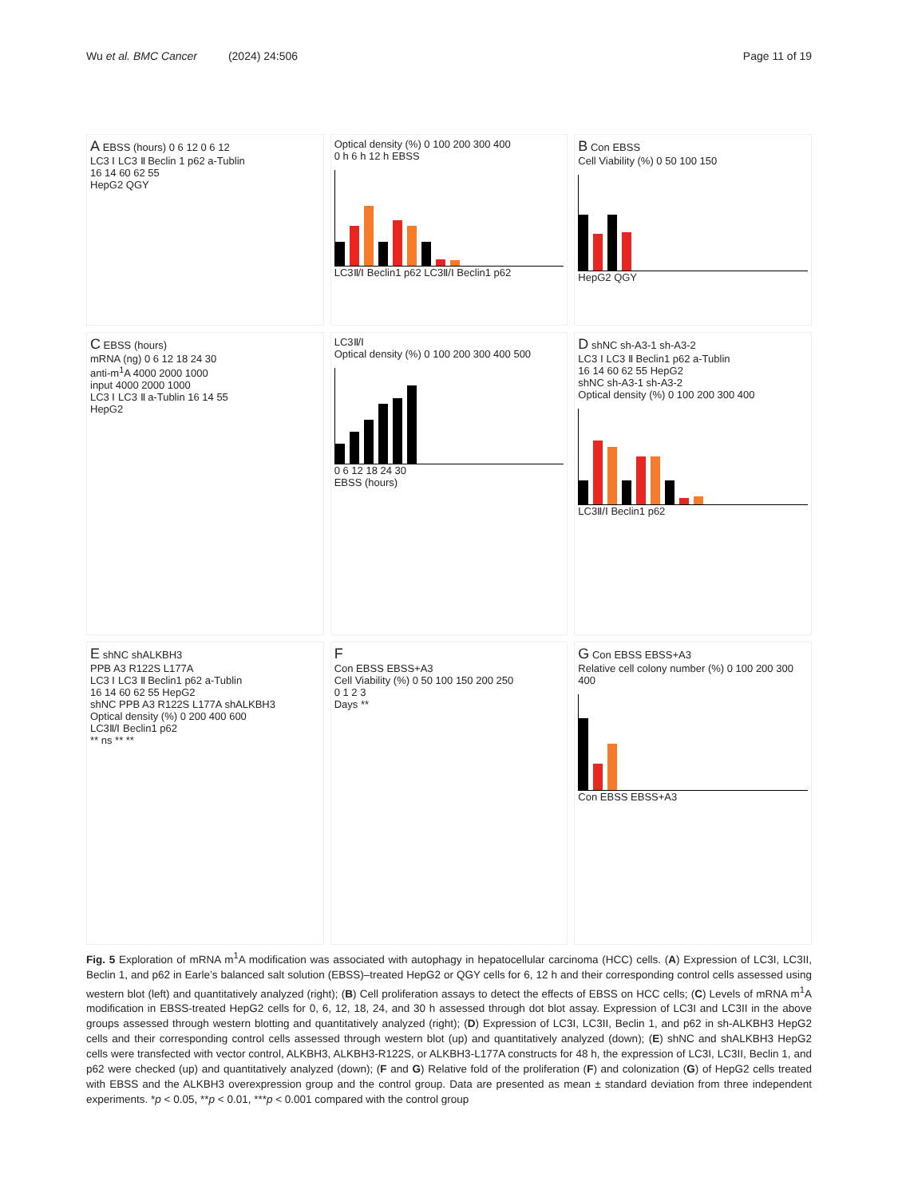Wu et al. BMC Cancer (2024) 24:506 Page 11 of 19
A EBSS (hours) 0 6 12 0 6 12
LC3 Ⅰ LC3 Ⅱ Beclin 1 p62 a-Tublin
16 14 60 62 55
HepG2 QGY
Optical density (%) 0 100 200 300 400
0 h 6 h 12 h EBSS
LC3Ⅱ/Ⅰ Beclin1 p62 LC3Ⅱ/Ⅰ Beclin1 p62
B Con EBSS
Cell Viability (%) 0 50 100 150
HepG2 QGY
C EBSS (hours)
mRNA (ng) 0 6 12 18 24 30
anti-m<sup>1</sup>A 4000 2000 1000
input 4000 2000 1000
LC3 Ⅰ LC3 Ⅱ a-Tublin 16 14 55
HepG2
LC3Ⅱ/Ⅰ
Optical density (%) 0 100 200 300 400 500
0 6 12 18 24 30
EBSS (hours)
D shNC sh-A3-1 sh-A3-2
LC3 Ⅰ LC3 Ⅱ Beclin1 p62 a-Tublin
16 14 60 62 55 HepG2
shNC sh-A3-1 sh-A3-2
Optical density (%) 0 100 200 300 400
LC3Ⅱ/Ⅰ Beclin1 p62
E shNC shALKBH3
PPB A3 R122S L177A
LC3 Ⅰ LC3 Ⅱ Beclin1 p62 a-Tublin
16 14 60 62 55 HepG2
shNC PPB A3 R122S L177A shALKBH3
Optical density (%) 0 200 400 600
LC3Ⅱ/Ⅰ Beclin1 p62
** ns ** **
F
Con EBSS EBSS+A3
Cell Viability (%) 0 50 100 150 200 250
0 1 2 3
Days **
G Con EBSS EBSS+A3
Relative cell colony number (%) 0 100 200 300 400
Con EBSS EBSS+A3
Fig. 5 Exploration of mRNA m<sup>1</sup>A modification was associated with autophagy in hepatocellular carcinoma (HCC) cells. (A) Expression of LC3I, LC3II, Beclin 1, and p62 in Earle’s balanced salt solution (EBSS)–treated HepG2 or QGY cells for 6, 12 h and their corresponding control cells assessed using western blot (left) and quantitatively analyzed (right); (B) Cell proliferation assays to detect the effects of EBSS on HCC cells; (C) Levels of mRNA m<sup>1</sup>A modification in EBSS-treated HepG2 cells for 0, 6, 12, 18, 24, and 30 h assessed through dot blot assay. Expression of LC3I and LC3II in the above groups assessed through western blotting and quantitatively analyzed (right); (D) Expression of LC3I, LC3II, Beclin 1, and p62 in sh-ALKBH3 HepG2 cells and their corresponding control cells assessed through western blot (up) and quantitatively analyzed (down); (E) shNC and shALKBH3 HepG2 cells were transfected with vector control, ALKBH3, ALKBH3-R122S, or ALKBH3-L177A constructs for 48 h, the expression of LC3I, LC3II, Beclin 1, and p62 were checked (up) and quantitatively analyzed (down); (F and G) Relative fold of the proliferation (F) and colonization (G) of HepG2 cells treated with EBSS and the ALKBH3 overexpression group and the control group. Data are presented as mean ± standard deviation from three independent experiments. *p < 0.05, **p < 0.01, ***p < 0.001 compared with the control group